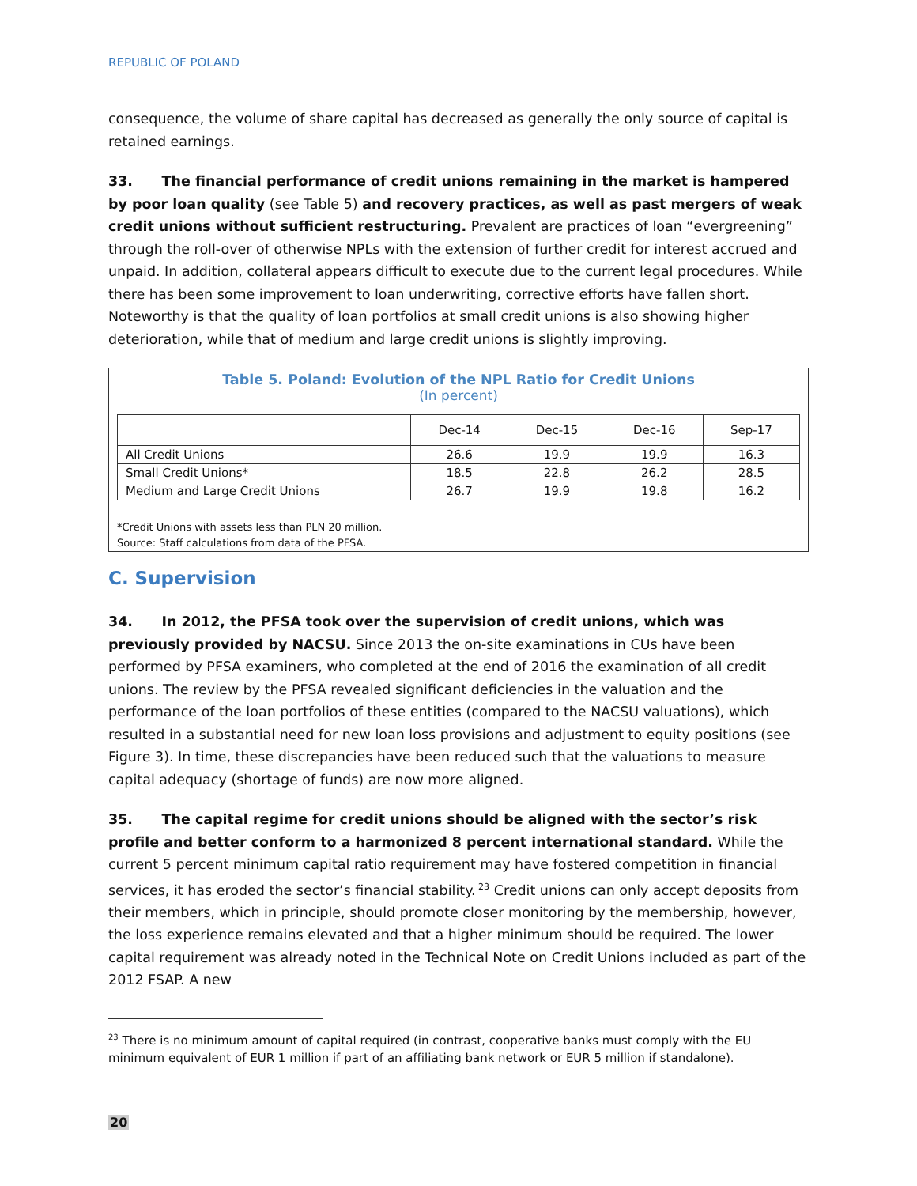REPUBLIC OF POLAND
consequence, the volume of share capital has decreased as generally the only source of capital is retained earnings.
33. The financial performance of credit unions remaining in the market is hampered by poor loan quality (see Table 5) and recovery practices, as well as past mergers of weak credit unions without sufficient restructuring. Prevalent are practices of loan “evergreening” through the roll-over of otherwise NPLs with the extension of further credit for interest accrued and unpaid. In addition, collateral appears difficult to execute due to the current legal procedures. While there has been some improvement to loan underwriting, corrective efforts have fallen short. Noteworthy is that the quality of loan portfolios at small credit unions is also showing higher deterioration, while that of medium and large credit unions is slightly improving.
Table 5. Poland: Evolution of the NPL Ratio for Credit Unions
(In percent)
| | Dec-14 | Dec-15 | Dec-16 | Sep-17 |
| --- | --- | --- | --- | --- |
| All Credit Unions | 26.6 | 19.9 | 19.9 | 16.3 |
| Small Credit Unions* | 18.5 | 22.8 | 26.2 | 28.5 |
| Medium and Large Credit Unions | 26.7 | 19.9 | 19.8 | 16.2 |
*Credit Unions with assets less than PLN 20 million.
Source: Staff calculations from data of the PFSA.
C. Supervision
34. In 2012, the PFSA took over the supervision of credit unions, which was previously provided by NACSU. Since 2013 the on-site examinations in CUs have been performed by PFSA examiners, who completed at the end of 2016 the examination of all credit unions. The review by the PFSA revealed significant deficiencies in the valuation and the performance of the loan portfolios of these entities (compared to the NACSU valuations), which resulted in a substantial need for new loan loss provisions and adjustment to equity positions (see Figure 3). In time, these discrepancies have been reduced such that the valuations to measure capital adequacy (shortage of funds) are now more aligned.
35. The capital regime for credit unions should be aligned with the sector’s risk profile and better conform to a harmonized 8 percent international standard. While the current 5 percent minimum capital ratio requirement may have fostered competition in financial services, it has eroded the sector’s financial stability.<sup>23</sup> Credit unions can only accept deposits from their members, which in principle, should promote closer monitoring by the membership, however, the loss experience remains elevated and that a higher minimum should be required. The lower capital requirement was already noted in the Technical Note on Credit Unions included as part of the 2012 FSAP. A new
<sup>23</sup> There is no minimum amount of capital required (in contrast, cooperative banks must comply with the EU minimum equivalent of EUR 1 million if part of an affiliating bank network or EUR 5 million if standalone).
20